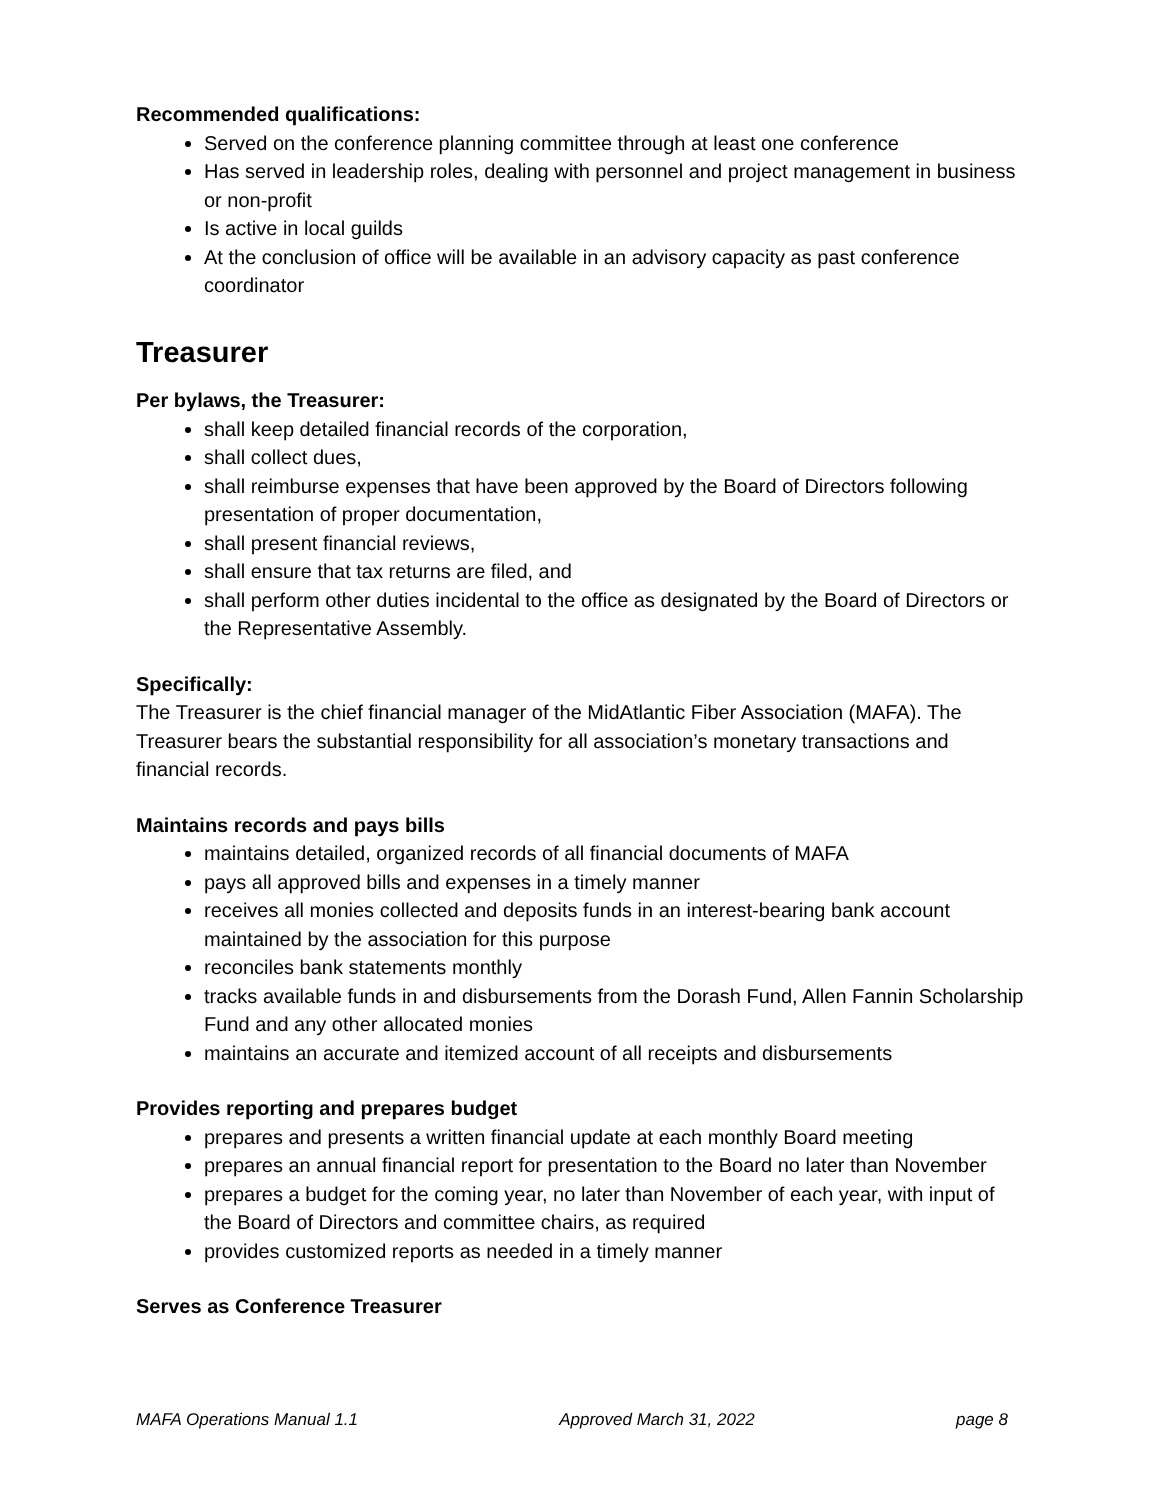Recommended qualifications:
Served on the conference planning committee through at least one conference
Has served in leadership roles, dealing with personnel and project management in business or non-profit
Is active in local guilds
At the conclusion of office will be available in an advisory capacity as past conference coordinator
Treasurer
Per bylaws, the Treasurer:
shall keep detailed financial records of the corporation,
shall collect dues,
shall reimburse expenses that have been approved by the Board of Directors following presentation of proper documentation,
shall present financial reviews,
shall ensure that tax returns are filed, and
shall perform other duties incidental to the office as designated by the Board of Directors or the Representative Assembly.
Specifically:
The Treasurer is the chief financial manager of the MidAtlantic Fiber Association (MAFA). The Treasurer bears the substantial responsibility for all association’s monetary transactions and financial records.
Maintains records and pays bills
maintains detailed, organized records of all financial documents of MAFA
pays all approved bills and expenses in a timely manner
receives all monies collected and deposits funds in an interest-bearing bank account maintained by the association for this purpose
reconciles bank statements monthly
tracks available funds in and disbursements from the Dorash Fund, Allen Fannin Scholarship Fund and any other allocated monies
maintains an accurate and itemized account of all receipts and disbursements
Provides reporting and prepares budget
prepares and presents a written financial update at each monthly Board meeting
prepares an annual financial report for presentation to the Board no later than November
prepares a budget for the coming year, no later than November of each year, with input of the Board of Directors and committee chairs, as required
provides customized reports as needed in a timely manner
Serves as Conference Treasurer
MAFA Operations Manual 1.1 Approved March 31, 2022 page 8